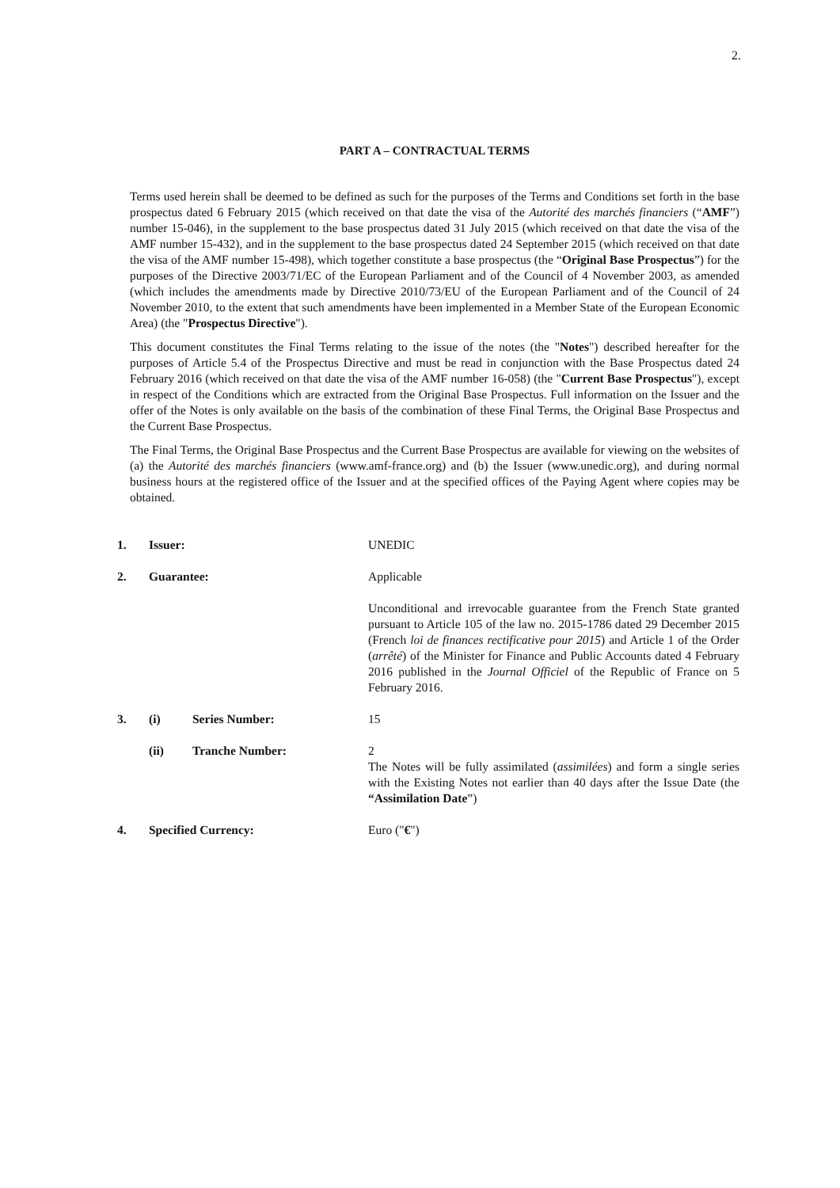2.
PART A – CONTRACTUAL TERMS
Terms used herein shall be deemed to be defined as such for the purposes of the Terms and Conditions set forth in the base prospectus dated 6 February 2015 (which received on that date the visa of the Autorité des marchés financiers (“AMF”) number 15-046), in the supplement to the base prospectus dated 31 July 2015 (which received on that date the visa of the AMF number 15-432), and in the supplement to the base prospectus dated 24 September 2015 (which received on that date the visa of the AMF number 15-498), which together constitute a base prospectus (the “Original Base Prospectus”) for the purposes of the Directive 2003/71/EC of the European Parliament and of the Council of 4 November 2003, as amended (which includes the amendments made by Directive 2010/73/EU of the European Parliament and of the Council of 24 November 2010, to the extent that such amendments have been implemented in a Member State of the European Economic Area) (the "Prospectus Directive").
This document constitutes the Final Terms relating to the issue of the notes (the "Notes") described hereafter for the purposes of Article 5.4 of the Prospectus Directive and must be read in conjunction with the Base Prospectus dated 24 February 2016 (which received on that date the visa of the AMF number 16-058) (the "Current Base Prospectus"), except in respect of the Conditions which are extracted from the Original Base Prospectus. Full information on the Issuer and the offer of the Notes is only available on the basis of the combination of these Final Terms, the Original Base Prospectus and the Current Base Prospectus.
The Final Terms, the Original Base Prospectus and the Current Base Prospectus are available for viewing on the websites of (a) the Autorité des marchés financiers (www.amf-france.org) and (b) the Issuer (www.unedic.org), and during normal business hours at the registered office of the Issuer and at the specified offices of the Paying Agent where copies may be obtained.
| 1. | Issuer: | | UNEDIC |
| 2. | Guarantee: | | Applicable Unconditional and irrevocable guarantee from the French State granted pursuant to Article 105 of the law no. 2015-1786 dated 29 December 2015 (French loi de finances rectificative pour 2015 ) and Article 1 of the Order ( arrêté ) of the Minister for Finance and Public Accounts dated 4 February 2016 published in the Journal Officiel of the Republic of France on 5 February 2016. |
| 3. | (i) | Series Number: | 15 |
| | (ii) | Tranche Number: | 2 The Notes will be fully assimilated ( assimilées ) and form a single series with the Existing Notes not earlier than 40 days after the Issue Date (the “Assimilation Date ”) |
| 4. | Specified Currency: | | Euro (" € ") |